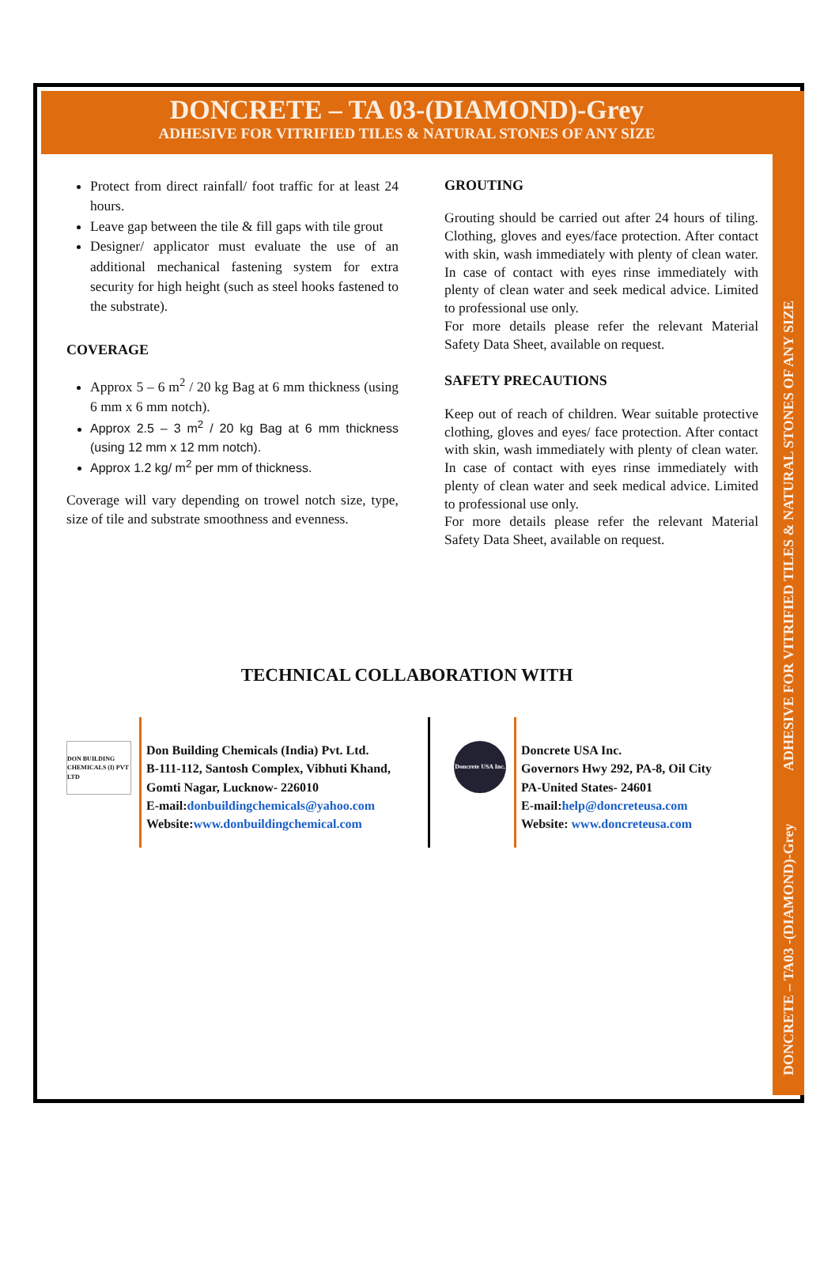DONCRETE – TA 03-(DIAMOND)-Grey
ADHESIVE FOR VITRIFIED TILES & NATURAL STONES OF ANY SIZE
DONCRETE – TA03 -(DIAMOND)-Grey ADHESIVE FOR VITRIFIED TILES & NATURAL STONES OF ANY SIZE
Protect from direct rainfall/ foot traffic for at least 24 hours.
Leave gap between the tile & fill gaps with tile grout
Designer/ applicator must evaluate the use of an additional mechanical fastening system for extra security for high height (such as steel hooks fastened to the substrate).
COVERAGE
Approx 5 – 6 m<sup>2</sup> / 20 kg Bag at 6 mm thickness (using 6 mm x 6 mm notch).
Approx 2.5 – 3 m<sup>2</sup> / 20 kg Bag at 6 mm thickness (using 12 mm x 12 mm notch).
Approx 1.2 kg/ m<sup>2</sup> per mm of thickness.
Coverage will vary depending on trowel notch size, type, size of tile and substrate smoothness and evenness.
GROUTING
Grouting should be carried out after 24 hours of tiling. Clothing, gloves and eyes/face protection. After contact with skin, wash immediately with plenty of clean water. In case of contact with eyes rinse immediately with plenty of clean water and seek medical advice. Limited to professional use only.
For more details please refer the relevant Material Safety Data Sheet, available on request.
SAFETY PRECAUTIONS
Keep out of reach of children. Wear suitable protective clothing, gloves and eyes/ face protection. After contact with skin, wash immediately with plenty of clean water. In case of contact with eyes rinse immediately with plenty of clean water and seek medical advice. Limited to professional use only.
For more details please refer the relevant Material Safety Data Sheet, available on request.
TECHNICAL COLLABORATION WITH
DON BUILDING CHEMICALS (I) PVT LTD
Don Building Chemicals (India) Pvt. Ltd.
B-111-112, Santosh Complex, Vibhuti Khand, Gomti Nagar, Lucknow- 226010
E-mail:donbuildingchemicals@yahoo.com
Website:www.donbuildingchemical.com
Doncrete USA Inc.
Doncrete USA Inc.
Governors Hwy 292, PA-8, Oil City
PA-United States- 24601
E-mail:help@doncreteusa.com
Website: www.doncreteusa.com